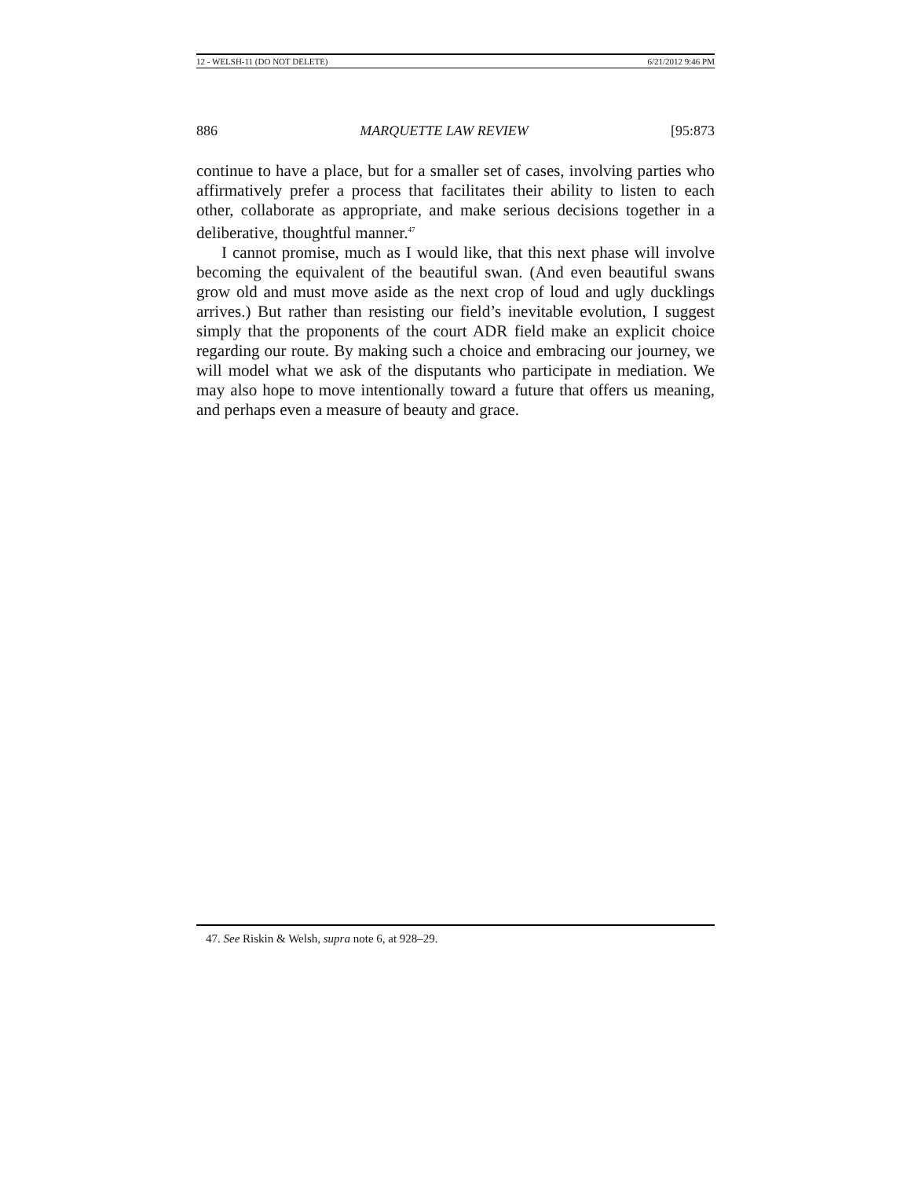12 - WELSH-11 (DO NOT DELETE) 6/21/2012 9:46 PM
886 MARQUETTE LAW REVIEW [95:873
continue to have a place, but for a smaller set of cases, involving parties who affirmatively prefer a process that facilitates their ability to listen to each other, collaborate as appropriate, and make serious decisions together in a deliberative, thoughtful manner.<sup>47</sup>
I cannot promise, much as I would like, that this next phase will involve becoming the equivalent of the beautiful swan. (And even beautiful swans grow old and must move aside as the next crop of loud and ugly ducklings arrives.) But rather than resisting our field’s inevitable evolution, I suggest simply that the proponents of the court ADR field make an explicit choice regarding our route. By making such a choice and embracing our journey, we will model what we ask of the disputants who participate in mediation. We may also hope to move intentionally toward a future that offers us meaning, and perhaps even a measure of beauty and grace.
47. See Riskin & Welsh, supra note 6, at 928–29.